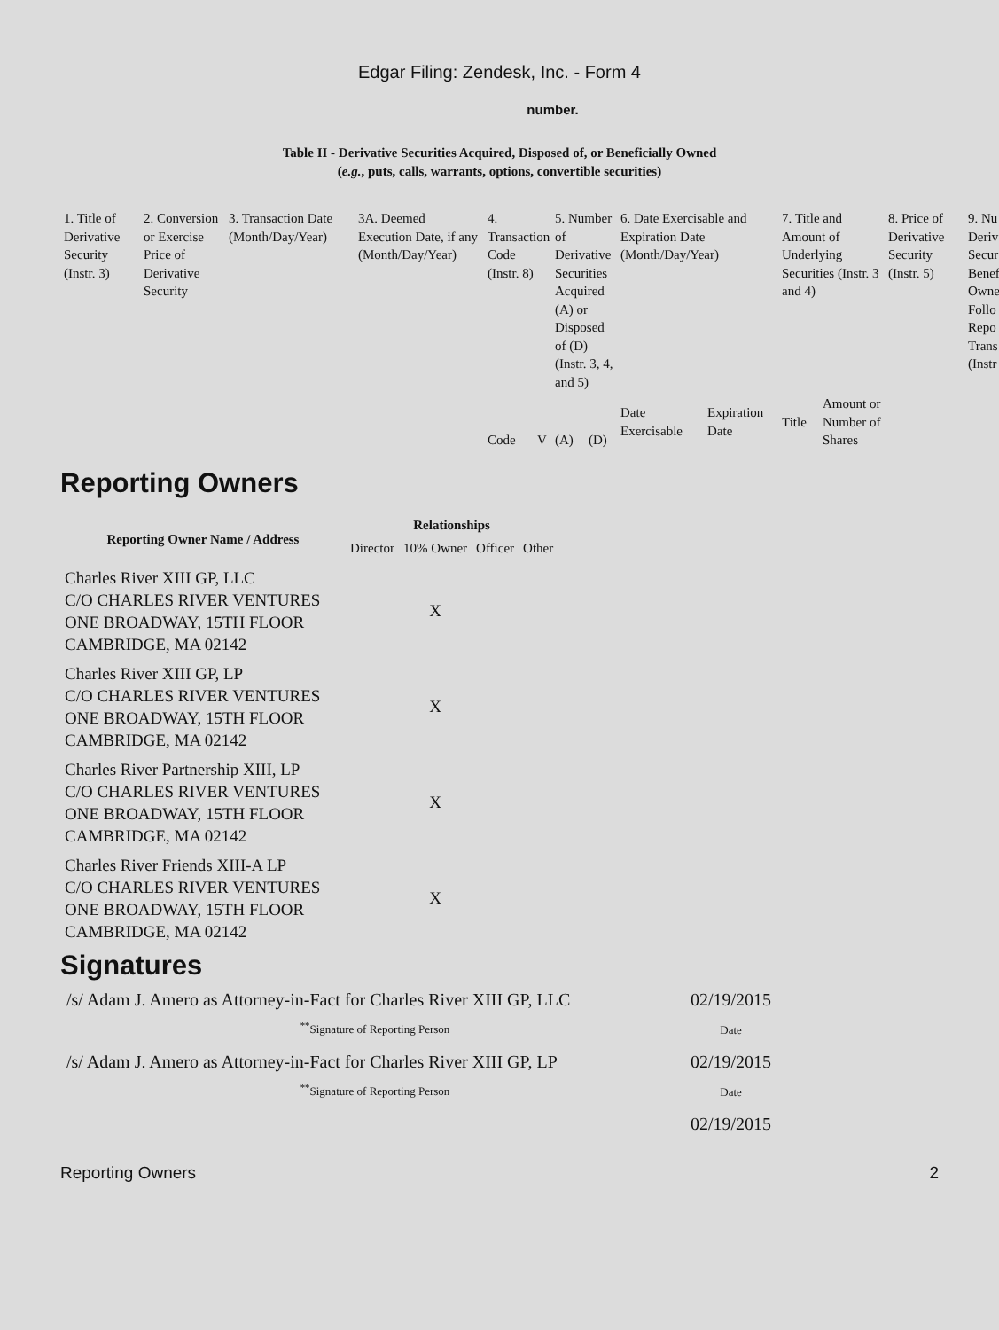Edgar Filing: Zendesk, Inc. - Form 4
number.
Table II - Derivative Securities Acquired, Disposed of, or Beneficially Owned
(e.g., puts, calls, warrants, options, convertible securities)
| 1. Title of Derivative Security (Instr. 3) | 2. Conversion or Exercise Price of Derivative Security | 3. Transaction Date (Month/Day/Year) | 3A. Deemed Execution Date, if any (Month/Day/Year) | 4. Transaction Code (Instr. 8) | | 5. Number of Derivative Securities Acquired (A) or Disposed of (D) (Instr. 3, 4, and 5) | | 6. Date Exercisable and Expiration Date (Month/Day/Year) | | 7. Title and Amount of Underlying Securities (Instr. 3 and 4) | | 8. Price of Derivative Security (Instr. 5) | 9. Nu Deriv Secur Benef Owne Follo Repo Trans (Instr |
| | | | | Code | V | (A) | (D) | Date Exercisable | Expiration Date | Title | Amount or Number of Shares | | |
Reporting Owners
| Reporting Owner Name / Address | Relationships | | | |
| --- | --- | --- | --- | --- |
| | Director | 10% Owner | Officer | Other |
| Charles River XIII GP, LLC C/O CHARLES RIVER VENTURES ONE BROADWAY, 15TH FLOOR CAMBRIDGE, MA 02142 | | X | | |
| Charles River XIII GP, LP C/O CHARLES RIVER VENTURES ONE BROADWAY, 15TH FLOOR CAMBRIDGE, MA 02142 | | X | | |
| Charles River Partnership XIII, LP C/O CHARLES RIVER VENTURES ONE BROADWAY, 15TH FLOOR CAMBRIDGE, MA 02142 | | X | | |
| Charles River Friends XIII-A LP C/O CHARLES RIVER VENTURES ONE BROADWAY, 15TH FLOOR CAMBRIDGE, MA 02142 | | X | | |
Signatures
| /s/ Adam J. Amero as Attorney-in-Fact for Charles River XIII GP, LLC | 02/19/2015 |
| <sup>**</sup> Signature of Reporting Person | Date |
| /s/ Adam J. Amero as Attorney-in-Fact for Charles River XIII GP, LP | 02/19/2015 |
| <sup>**</sup> Signature of Reporting Person | Date |
| | 02/19/2015 |
Reporting Owners 2